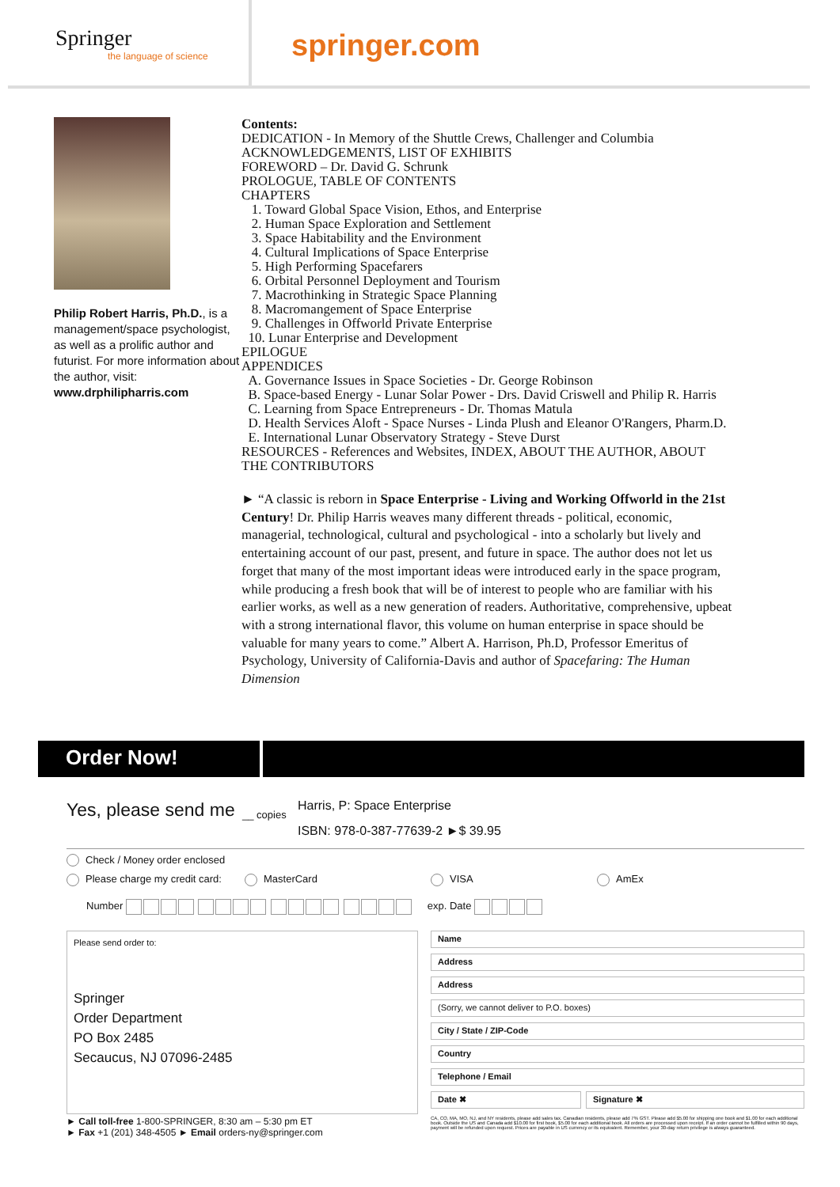Springer
the language of science
springer.com
Philip Robert Harris, Ph.D., is a management/space psychologist, as well as a prolific author and futurist. For more information about the author, visit:
www.drphilipharris.com
Contents:
DEDICATION - In Memory of the Shuttle Crews, Challenger and Columbia
ACKNOWLEDGEMENTS, LIST OF EXHIBITS
FOREWORD – Dr. David G. Schrunk
PROLOGUE, TABLE OF CONTENTS
CHAPTERS
1. Toward Global Space Vision, Ethos, and Enterprise
2. Human Space Exploration and Settlement
3. Space Habitability and the Environment
4. Cultural Implications of Space Enterprise
5. High Performing Spacefarers
6. Orbital Personnel Deployment and Tourism
7. Macrothinking in Strategic Space Planning
8. Macromangement of Space Enterprise
9. Challenges in Offworld Private Enterprise
10. Lunar Enterprise and Development
EPILOGUE
APPENDICES
A. Governance Issues in Space Societies - Dr. George Robinson
B. Space-based Energy - Lunar Solar Power - Drs. David Criswell and Philip R. Harris
C. Learning from Space Entrepreneurs - Dr. Thomas Matula
D. Health Services Aloft - Space Nurses - Linda Plush and Eleanor O'Rangers, Pharm.D.
E. International Lunar Observatory Strategy - Steve Durst
RESOURCES - References and Websites, INDEX, ABOUT THE AUTHOR, ABOUT THE CONTRIBUTORS
► “A classic is reborn in Space Enterprise - Living and Working Offworld in the 21st Century! Dr. Philip Harris weaves many different threads - political, economic, managerial, technological, cultural and psychological - into a scholarly but lively and entertaining account of our past, present, and future in space. The author does not let us forget that many of the most important ideas were introduced early in the space program, while producing a fresh book that will be of interest to people who are familiar with his earlier works, as well as a new generation of readers. Authoritative, comprehensive, upbeat with a strong international flavor, this volume on human enterprise in space should be valuable for many years to come.” Albert A. Harrison, Ph.D, Professor Emeritus of Psychology, University of California-Davis and author of Spacefaring: The Human Dimension
Order Now!
Yes, please send me
__ copies
Harris, P: Space Enterprise
ISBN: 978-0-387-77639-2 ►$ 39.95
Check / Money order enclosed
Please charge my credit card:
MasterCard VISA AmEx
Number exp. Date
Please send order to:
Springer
Order Department
PO Box 2485
Secaucus, NJ 07096-2485
Name
Address
Address
(Sorry, we cannot deliver to P.O. boxes)
City / State / ZIP-Code
Country
Telephone / Email
Date ✖ Signature ✖
► Call toll-free 1-800-SPRINGER, 8:30 am – 5:30 pm ET
► Fax +1 (201) 348-4505 ► Email orders-ny@springer.com
CA, CO, MA, MO, NJ, and NY residents, please add sales tax. Canadian residents, please add 7% GST. Please add $5.00 for shipping one book and $1.00 for each additional book. Outside the US and Canada add $10.00 for first book, $5.00 for each additional book. All orders are processed upon receipt. If an order cannot be fulfilled within 90 days, payment will be refunded upon request. Prices are payable in US currency or its equivalent. Remember, your 30-day return privilege is always guaranteed.